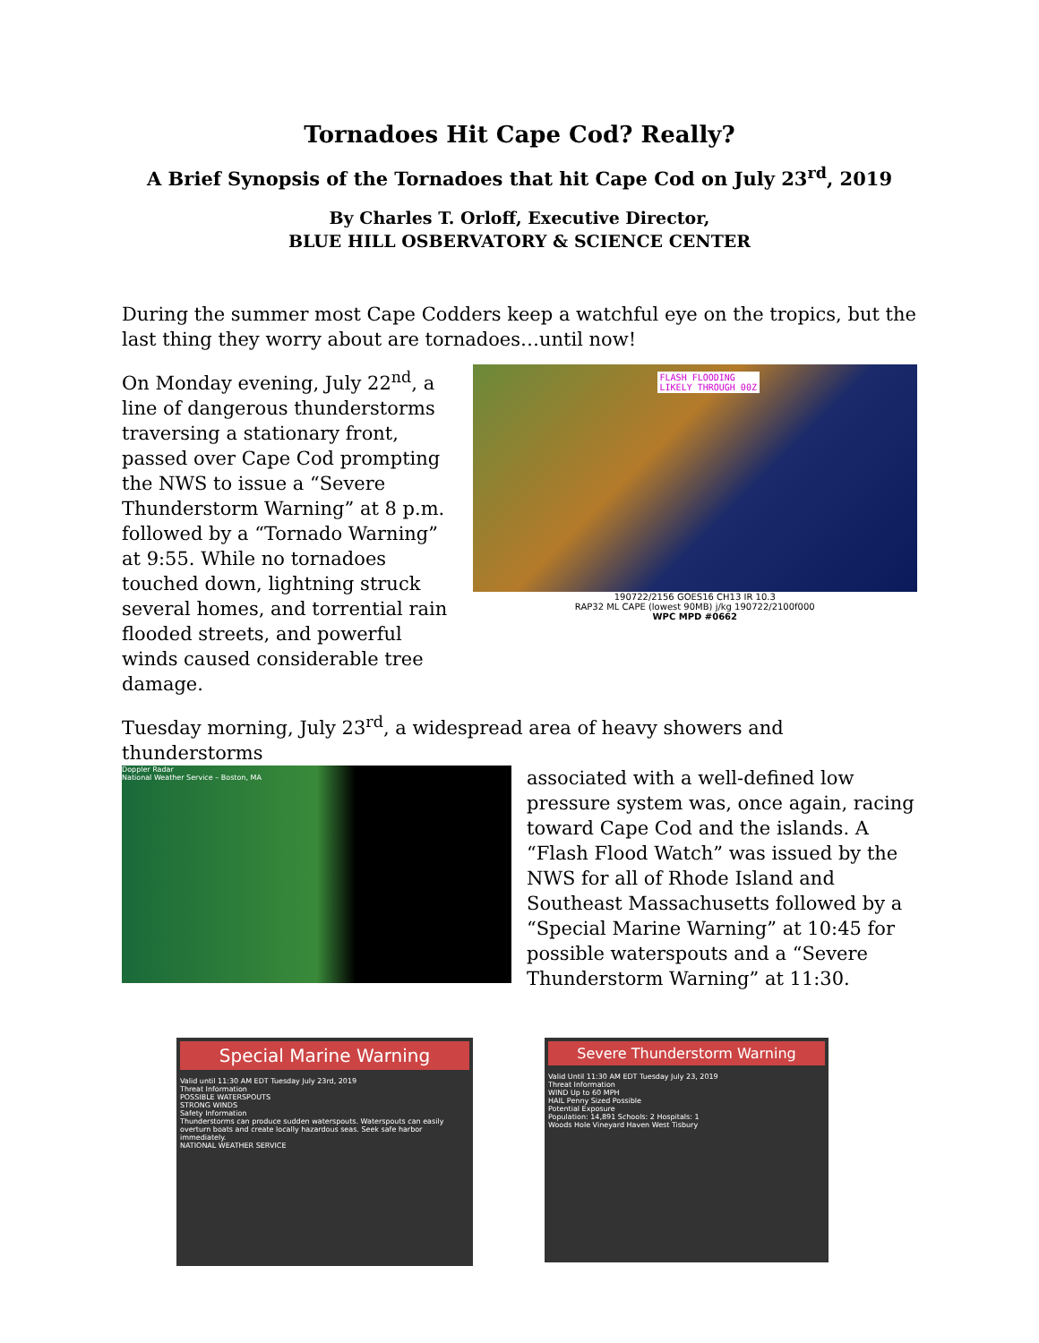Tornadoes Hit Cape Cod? Really?
A Brief Synopsis of the Tornadoes that hit Cape Cod on July 23<sup>rd</sup>, 2019
By Charles T. Orloff, Executive Director,
BLUE HILL OSBERVATORY & SCIENCE CENTER
During the summer most Cape Codders keep a watchful eye on the tropics, but the last thing they worry about are tornadoes…until now!
On Monday evening, July 22<sup>nd</sup>, a line of dangerous thunderstorms traversing a stationary front, passed over Cape Cod prompting the NWS to issue a “Severe Thunderstorm Warning” at 8 p.m. followed by a “Tornado Warning” at 9:55. While no tornadoes touched down, lightning struck several homes, and torrential rain flooded streets, and powerful winds caused considerable tree damage.
FLASH FLOODING
LIKELY THROUGH 00Z
190722/2156 GOES16 CH13 IR 10.3
RAP32 ML CAPE (lowest 90MB) j/kg 190722/2100f000
WPC MPD #0662
Tuesday morning, July 23<sup>rd</sup>, a widespread area of heavy showers and thunderstorms
Doppler Radar
National Weather Service – Boston, MA
associated with a well-defined low pressure system was, once again, racing toward Cape Cod and the islands. A “Flash Flood Watch” was issued by the NWS for all of Rhode Island and Southeast Massachusetts followed by a “Special Marine Warning” at 10:45 for possible waterspouts and a “Severe Thunderstorm Warning” at 11:30.
Special Marine Warning
Valid until 11:30 AM EDT Tuesday July 23rd, 2019
Threat Information
POSSIBLE WATERSPOUTS
STRONG WINDS
Safety Information
Thunderstorms can produce sudden waterspouts. Waterspouts can easily overturn boats and create locally hazardous seas. Seek safe harbor immediately.
NATIONAL WEATHER SERVICE
Severe Thunderstorm Warning
Valid Until 11:30 AM EDT Tuesday July 23, 2019
Threat Information
WIND Up to 60 MPH
HAIL Penny Sized Possible
Potential Exposure
Population: 14,891 Schools: 2 Hospitals: 1
Woods Hole Vineyard Haven West Tisbury